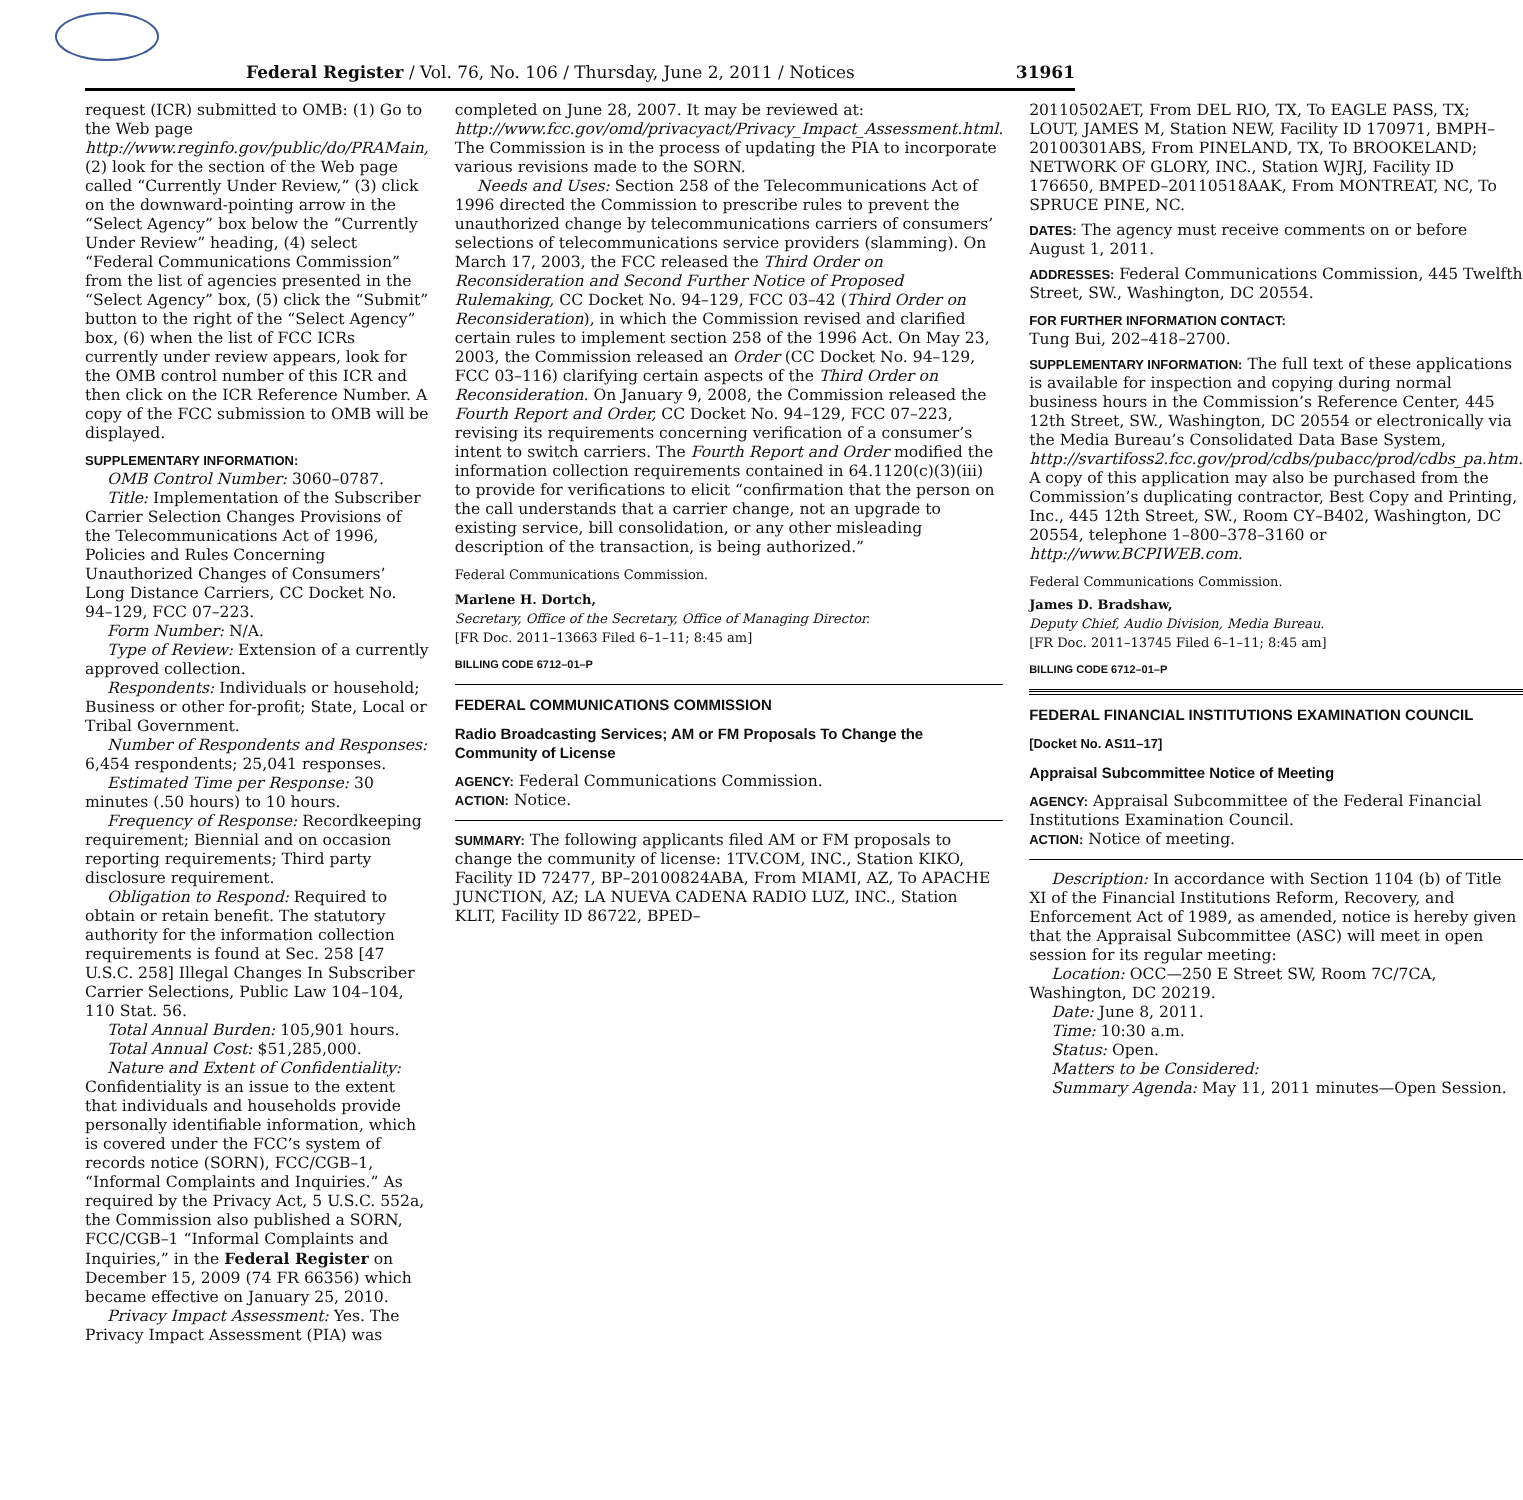Federal Register / Vol. 76, No. 106 / Thursday, June 2, 2011 / Notices 31961
request (ICR) submitted to OMB: (1) Go to the Web page http://www.reginfo.gov/public/do/PRAMain, (2) look for the section of the Web page called “Currently Under Review,” (3) click on the downward-pointing arrow in the “Select Agency” box below the “Currently Under Review” heading, (4) select “Federal Communications Commission” from the list of agencies presented in the “Select Agency” box, (5) click the “Submit” button to the right of the “Select Agency” box, (6) when the list of FCC ICRs currently under review appears, look for the OMB control number of this ICR and then click on the ICR Reference Number. A copy of the FCC submission to OMB will be displayed.
SUPPLEMENTARY INFORMATION:
OMB Control Number: 3060–0787.
Title: Implementation of the Subscriber Carrier Selection Changes Provisions of the Telecommunications Act of 1996, Policies and Rules Concerning Unauthorized Changes of Consumers’ Long Distance Carriers, CC Docket No. 94–129, FCC 07–223.
Form Number: N/A.
Type of Review: Extension of a currently approved collection.
Respondents: Individuals or household; Business or other for-profit; State, Local or Tribal Government.
Number of Respondents and Responses: 6,454 respondents; 25,041 responses.
Estimated Time per Response: 30 minutes (.50 hours) to 10 hours.
Frequency of Response: Recordkeeping requirement; Biennial and on occasion reporting requirements; Third party disclosure requirement.
Obligation to Respond: Required to obtain or retain benefit. The statutory authority for the information collection requirements is found at Sec. 258 [47 U.S.C. 258] Illegal Changes In Subscriber Carrier Selections, Public Law 104–104, 110 Stat. 56.
Total Annual Burden: 105,901 hours.
Total Annual Cost: $51,285,000.
Nature and Extent of Confidentiality: Confidentiality is an issue to the extent that individuals and households provide personally identifiable information, which is covered under the FCC’s system of records notice (SORN), FCC/CGB–1, “Informal Complaints and Inquiries.” As required by the Privacy Act, 5 U.S.C. 552a, the Commission also published a SORN, FCC/CGB–1 “Informal Complaints and Inquiries,” in the Federal Register on December 15, 2009 (74 FR 66356) which became effective on January 25, 2010.
Privacy Impact Assessment: Yes. The Privacy Impact Assessment (PIA) was
completed on June 28, 2007. It may be reviewed at: http://www.fcc.gov/omd/privacyact/Privacy_Impact_Assessment.html. The Commission is in the process of updating the PIA to incorporate various revisions made to the SORN.
Needs and Uses: Section 258 of the Telecommunications Act of 1996 directed the Commission to prescribe rules to prevent the unauthorized change by telecommunications carriers of consumers’ selections of telecommunications service providers (slamming). On March 17, 2003, the FCC released the Third Order on Reconsideration and Second Further Notice of Proposed Rulemaking, CC Docket No. 94–129, FCC 03–42 (Third Order on Reconsideration), in which the Commission revised and clarified certain rules to implement section 258 of the 1996 Act. On May 23, 2003, the Commission released an Order (CC Docket No. 94–129, FCC 03–116) clarifying certain aspects of the Third Order on Reconsideration. On January 9, 2008, the Commission released the Fourth Report and Order, CC Docket No. 94–129, FCC 07–223, revising its requirements concerning verification of a consumer’s intent to switch carriers. The Fourth Report and Order modified the information collection requirements contained in 64.1120(c)(3)(iii) to provide for verifications to elicit “confirmation that the person on the call understands that a carrier change, not an upgrade to existing service, bill consolidation, or any other misleading description of the transaction, is being authorized.”
Federal Communications Commission.
Marlene H. Dortch,
Secretary, Office of the Secretary, Office of Managing Director.
[FR Doc. 2011–13663 Filed 6–1–11; 8:45 am]
BILLING CODE 6712–01–P
FEDERAL COMMUNICATIONS COMMISSION
Radio Broadcasting Services; AM or FM Proposals To Change the Community of License
AGENCY: Federal Communications Commission.
ACTION: Notice.
SUMMARY: The following applicants filed AM or FM proposals to change the community of license: 1TV.COM, INC., Station KIKO, Facility ID 72477, BP–20100824ABA, From MIAMI, AZ, To APACHE JUNCTION, AZ; LA NUEVA CADENA RADIO LUZ, INC., Station KLIT, Facility ID 86722, BPED–
20110502AET, From DEL RIO, TX, To EAGLE PASS, TX; LOUT, JAMES M, Station NEW, Facility ID 170971, BMPH–20100301ABS, From PINELAND, TX, To BROOKELAND; NETWORK OF GLORY, INC., Station WJRJ, Facility ID 176650, BMPED–20110518AAK, From MONTREAT, NC, To SPRUCE PINE, NC.
DATES: The agency must receive comments on or before August 1, 2011.
ADDRESSES: Federal Communications Commission, 445 Twelfth Street, SW., Washington, DC 20554.
FOR FURTHER INFORMATION CONTACT:
Tung Bui, 202–418–2700.
SUPPLEMENTARY INFORMATION: The full text of these applications is available for inspection and copying during normal business hours in the Commission’s Reference Center, 445 12th Street, SW., Washington, DC 20554 or electronically via the Media Bureau’s Consolidated Data Base System, http://svartifoss2.fcc.gov/prod/cdbs/pubacc/prod/cdbs_pa.htm. A copy of this application may also be purchased from the Commission’s duplicating contractor, Best Copy and Printing, Inc., 445 12th Street, SW., Room CY–B402, Washington, DC 20554, telephone 1–800–378–3160 or http://www.BCPIWEB.com.
Federal Communications Commission.
James D. Bradshaw,
Deputy Chief, Audio Division, Media Bureau.
[FR Doc. 2011–13745 Filed 6–1–11; 8:45 am]
BILLING CODE 6712–01–P
FEDERAL FINANCIAL INSTITUTIONS EXAMINATION COUNCIL
[Docket No. AS11–17]
Appraisal Subcommittee Notice of Meeting
AGENCY: Appraisal Subcommittee of the Federal Financial Institutions Examination Council.
ACTION: Notice of meeting.
Description: In accordance with Section 1104 (b) of Title XI of the Financial Institutions Reform, Recovery, and Enforcement Act of 1989, as amended, notice is hereby given that the Appraisal Subcommittee (ASC) will meet in open session for its regular meeting:
Location: OCC—250 E Street SW, Room 7C/7CA, Washington, DC 20219.
Date: June 8, 2011.
Time: 10:30 a.m.
Status: Open.
Matters to be Considered:
Summary Agenda: May 11, 2011 minutes—Open Session.